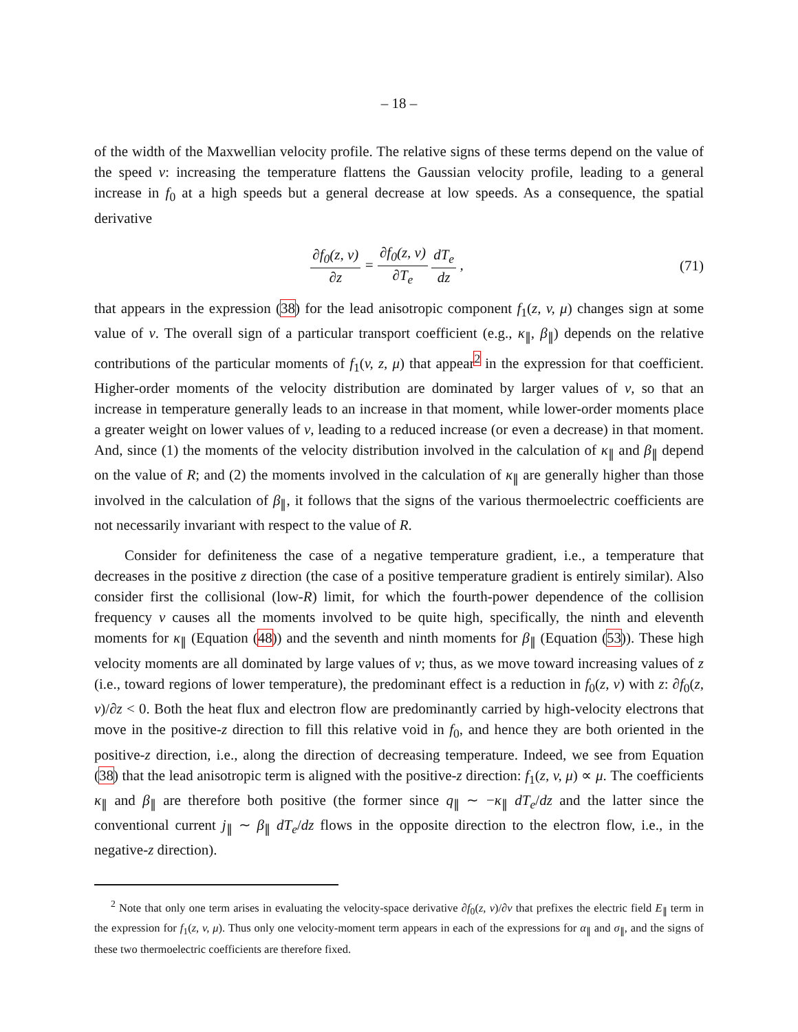– 18 –
of the width of the Maxwellian velocity profile. The relative signs of these terms depend on the value of the speed v: increasing the temperature flattens the Gaussian velocity profile, leading to a general increase in f<sub>0</sub> at a high speeds but a general decrease at low speeds. As a consequence, the spatial derivative
∂f<sub>0</sub>(z, v) ∂z = ∂f<sub>0</sub>(z, v) ∂T<sub>e</sub> dT<sub>e</sub> dz ,
(71)
that appears in the expression (38) for the lead anisotropic component f<sub>1</sub>(z, v, μ) changes sign at some value of v. The overall sign of a particular transport coefficient (e.g., κ<sub>∥</sub>, β<sub>∥</sub>) depends on the relative contributions of the particular moments of f<sub>1</sub>(v, z, μ) that appear<sup>2</sup> in the expression for that coefficient. Higher-order moments of the velocity distribution are dominated by larger values of v, so that an increase in temperature generally leads to an increase in that moment, while lower-order moments place a greater weight on lower values of v, leading to a reduced increase (or even a decrease) in that moment. And, since (1) the moments of the velocity distribution involved in the calculation of κ<sub>∥</sub> and β<sub>∥</sub> depend on the value of R; and (2) the moments involved in the calculation of κ<sub>∥</sub> are generally higher than those involved in the calculation of β<sub>∥</sub>, it follows that the signs of the various thermoelectric coefficients are not necessarily invariant with respect to the value of R.
Consider for definiteness the case of a negative temperature gradient, i.e., a temperature that decreases in the positive z direction (the case of a positive temperature gradient is entirely similar). Also consider first the collisional (low-R) limit, for which the fourth-power dependence of the collision frequency ν causes all the moments involved to be quite high, specifically, the ninth and eleventh moments for κ<sub>∥</sub> (Equation (48)) and the seventh and ninth moments for β<sub>∥</sub> (Equation (53)). These high velocity moments are all dominated by large values of v; thus, as we move toward increasing values of z (i.e., toward regions of lower temperature), the predominant effect is a reduction in f<sub>0</sub>(z, v) with z: ∂f<sub>0</sub>(z, v)/∂z < 0. Both the heat flux and electron flow are predominantly carried by high-velocity electrons that move in the positive-z direction to fill this relative void in f<sub>0</sub>, and hence they are both oriented in the positive-z direction, i.e., along the direction of decreasing temperature. Indeed, we see from Equation (38) that the lead anisotropic term is aligned with the positive-z direction: f<sub>1</sub>(z, v, μ) ∝ μ. The coefficients κ<sub>∥</sub> and β<sub>∥</sub> are therefore both positive (the former since q<sub>∥</sub> ∼ −κ<sub>∥</sub> dT<sub>e</sub>/dz and the latter since the conventional current j<sub>∥</sub> ∼ β<sub>∥</sub> dT<sub>e</sub>/dz flows in the opposite direction to the electron flow, i.e., in the negative-z direction).
<sup>2</sup> Note that only one term arises in evaluating the velocity-space derivative ∂f<sub>0</sub>(z, v)/∂v that prefixes the electric field E<sub>∥</sub> term in the expression for f<sub>1</sub>(z, v, μ). Thus only one velocity-moment term appears in each of the expressions for α<sub>∥</sub> and σ<sub>∥</sub>, and the signs of these two thermoelectric coefficients are therefore fixed.